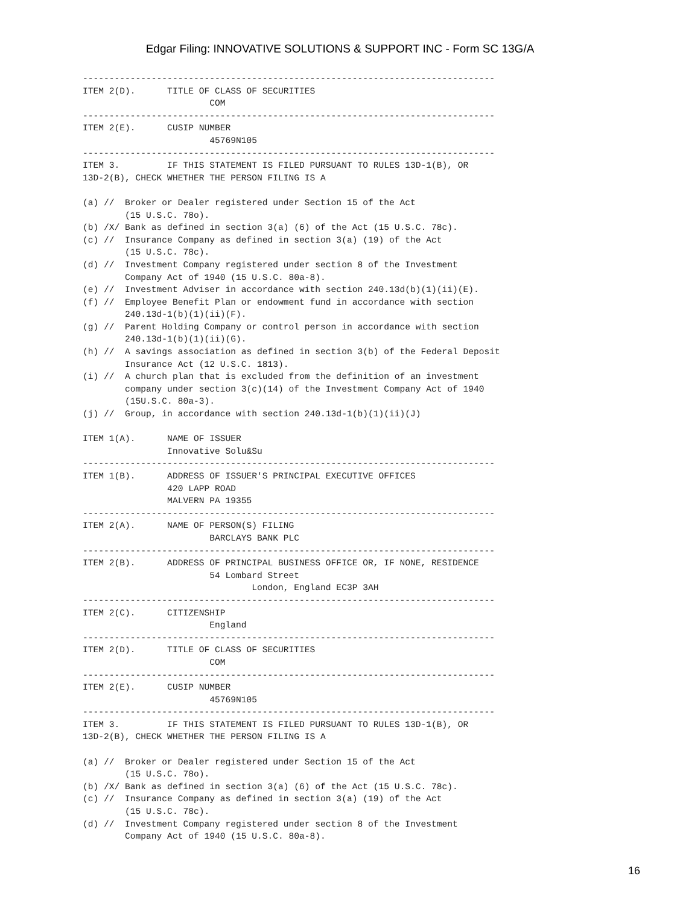Edgar Filing: INNOVATIVE SOLUTIONS & SUPPORT INC - Form SC 13G/A
------------------------------------------------------------------------------
ITEM 2(D).      TITLE OF CLASS OF SECURITIES
                        COM
------------------------------------------------------------------------------
ITEM 2(E).      CUSIP NUMBER
                        45769N105
------------------------------------------------------------------------------
ITEM 3.         IF THIS STATEMENT IS FILED PURSUANT TO RULES 13D-1(B), OR
13D-2(B), CHECK WHETHER THE PERSON FILING IS A

(a) //  Broker or Dealer registered under Section 15 of the Act
        (15 U.S.C. 78o).
(b) /X/ Bank as defined in section 3(a) (6) of the Act (15 U.S.C. 78c).
(c) //  Insurance Company as defined in section 3(a) (19) of the Act
        (15 U.S.C. 78c).
(d) //  Investment Company registered under section 8 of the Investment
        Company Act of 1940 (15 U.S.C. 80a-8).
(e) //  Investment Adviser in accordance with section 240.13d(b)(1)(ii)(E).
(f) //  Employee Benefit Plan or endowment fund in accordance with section
        240.13d-1(b)(1)(ii)(F).
(g) //  Parent Holding Company or control person in accordance with section
        240.13d-1(b)(1)(ii)(G).
(h) //  A savings association as defined in section 3(b) of the Federal Deposit
        Insurance Act (12 U.S.C. 1813).
(i) //  A church plan that is excluded from the definition of an investment
        company under section 3(c)(14) of the Investment Company Act of 1940
        (15U.S.C. 80a-3).
(j) //  Group, in accordance with section 240.13d-1(b)(1)(ii)(J)

ITEM 1(A).      NAME OF ISSUER
                Innovative Solu&Su
------------------------------------------------------------------------------
ITEM 1(B).      ADDRESS OF ISSUER'S PRINCIPAL EXECUTIVE OFFICES
                420 LAPP ROAD
                MALVERN PA 19355
------------------------------------------------------------------------------
ITEM 2(A).      NAME OF PERSON(S) FILING
                        BARCLAYS BANK PLC
------------------------------------------------------------------------------
ITEM 2(B).      ADDRESS OF PRINCIPAL BUSINESS OFFICE OR, IF NONE, RESIDENCE
                        54 Lombard Street
                                London, England EC3P 3AH
------------------------------------------------------------------------------
ITEM 2(C).      CITIZENSHIP
                        England
------------------------------------------------------------------------------
ITEM 2(D).      TITLE OF CLASS OF SECURITIES
                        COM
------------------------------------------------------------------------------
ITEM 2(E).      CUSIP NUMBER
                        45769N105
------------------------------------------------------------------------------
ITEM 3.         IF THIS STATEMENT IS FILED PURSUANT TO RULES 13D-1(B), OR
13D-2(B), CHECK WHETHER THE PERSON FILING IS A

(a) //  Broker or Dealer registered under Section 15 of the Act
        (15 U.S.C. 78o).
(b) /X/ Bank as defined in section 3(a) (6) of the Act (15 U.S.C. 78c).
(c) //  Insurance Company as defined in section 3(a) (19) of the Act
        (15 U.S.C. 78c).
(d) //  Investment Company registered under section 8 of the Investment
        Company Act of 1940 (15 U.S.C. 80a-8).
16